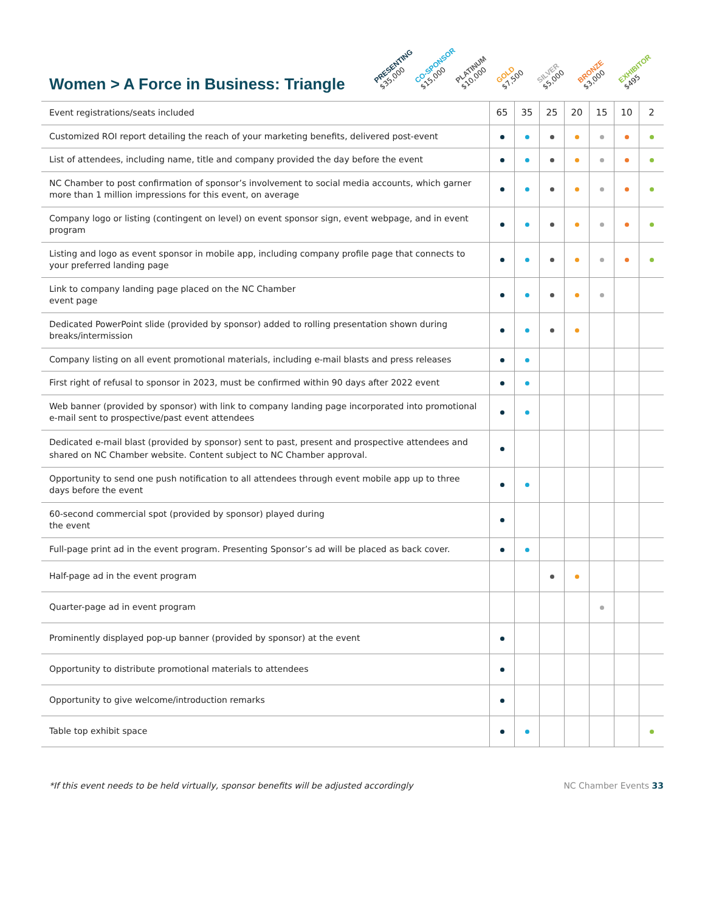Women > A Force in Business: Triangle
PRESENTING
$35,000
CO-SPONSOR
$15,000
PLATINUM
$10,000
GOLD
$7,500
SILVER
$5,000
BRONZE
$3,000
EXHIBITOR
$495
| Event registrations/seats included | 65 | 35 | 25 | 20 | 15 | 10 | 2 |
| Customized ROI report detailing the reach of your marketing benefits, delivered post-event | | | | | | | |
| List of attendees, including name, title and company provided the day before the event | | | | | | | |
| NC Chamber to post confirmation of sponsor’s involvement to social media accounts, which garner more than 1 million impressions for this event, on average | | | | | | | |
| Company logo or listing (contingent on level) on event sponsor sign, event webpage, and in event program | | | | | | | |
| Listing and logo as event sponsor in mobile app, including company profile page that connects to your preferred landing page | | | | | | | |
| Link to company landing page placed on the NC Chamber event page | | | | | | | |
| Dedicated PowerPoint slide (provided by sponsor) added to rolling presentation shown during breaks/intermission | | | | | | | |
| Company listing on all event promotional materials, including e-mail blasts and press releases | | | | | | | |
| First right of refusal to sponsor in 2023, must be confirmed within 90 days after 2022 event | | | | | | | |
| Web banner (provided by sponsor) with link to company landing page incorporated into promotional e-mail sent to prospective/past event attendees | | | | | | | |
| Dedicated e-mail blast (provided by sponsor) sent to past, present and prospective attendees and shared on NC Chamber website. Content subject to NC Chamber approval. | | | | | | | |
| Opportunity to send one push notification to all attendees through event mobile app up to three days before the event | | | | | | | |
| 60-second commercial spot (provided by sponsor) played during the event | | | | | | | |
| Full-page print ad in the event program. Presenting Sponsor’s ad will be placed as back cover. | | | | | | | |
| Half-page ad in the event program | | | | | | | |
| Quarter-page ad in event program | | | | | | | |
| Prominently displayed pop-up banner (provided by sponsor) at the event | | | | | | | |
| Opportunity to distribute promotional materials to attendees | | | | | | | |
| Opportunity to give welcome/introduction remarks | | | | | | | |
| Table top exhibit space | | | | | | | |
*If this event needs to be held virtually, sponsor benefits will be adjusted accordingly NC Chamber Events 33